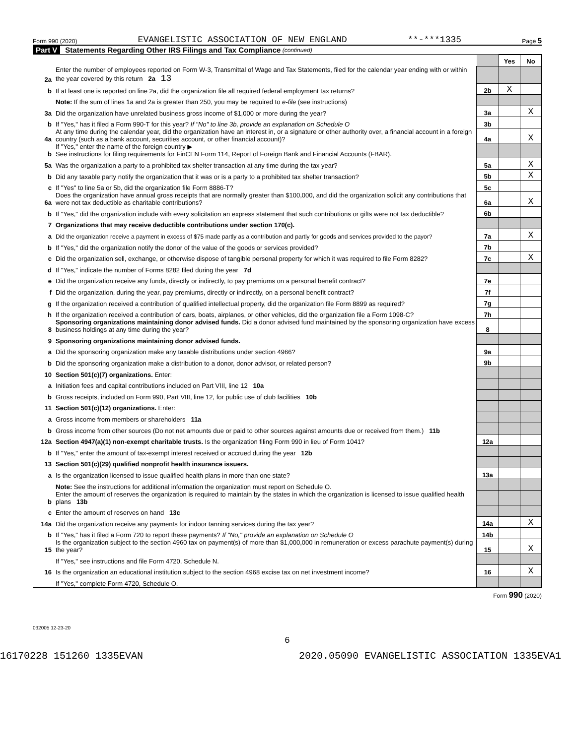Form 990 (2020) EVANGELISTIC ASSOCIATION OF NEW ENGLAND **-***1335 Page 5
Part V Statements Regarding Other IRS Filings and Tax Compliance (continued)
| | | | Yes | No |
| 2a | Enter the number of employees reported on Form W-3, Transmittal of Wage and Tax Statements, filed for the calendar year ending with or within the year covered by this return 2a 13 | | | |
| b | If at least one is reported on line 2a, did the organization file all required federal employment tax returns? | 2b | X | |
| | Note: If the sum of lines 1a and 2a is greater than 250, you may be required to e-file (see instructions) | | | |
| 3a | Did the organization have unrelated business gross income of $1,000 or more during the year? | 3a | | X |
| b | If "Yes," has it filed a Form 990-T for this year? If "No" to line 3b, provide an explanation on Schedule O | 3b | | |
| 4a | At any time during the calendar year, did the organization have an interest in, or a signature or other authority over, a financial account in a foreign country (such as a bank account, securities account, or other financial account)? | 4a | | X |
| b | If "Yes," enter the name of the foreign country ▶ See instructions for filing requirements for FinCEN Form 114, Report of Foreign Bank and Financial Accounts (FBAR). | | | |
| 5a | Was the organization a party to a prohibited tax shelter transaction at any time during the tax year? | 5a | | X |
| b | Did any taxable party notify the organization that it was or is a party to a prohibited tax shelter transaction? | 5b | | X |
| c | If "Yes" to line 5a or 5b, did the organization file Form 8886-T? | 5c | | |
| 6a | Does the organization have annual gross receipts that are normally greater than $100,000, and did the organization solicit any contributions that were not tax deductible as charitable contributions? | 6a | | X |
| b | If "Yes," did the organization include with every solicitation an express statement that such contributions or gifts were not tax deductible? | 6b | | |
| 7 | Organizations that may receive deductible contributions under section 170(c). | | | |
| a | Did the organization receive a payment in excess of $75 made partly as a contribution and partly for goods and services provided to the payor? | 7a | | X |
| b | If "Yes," did the organization notify the donor of the value of the goods or services provided? | 7b | | |
| c | Did the organization sell, exchange, or otherwise dispose of tangible personal property for which it was required to file Form 8282? | 7c | | X |
| d | If "Yes," indicate the number of Forms 8282 filed during the year 7d | | | |
| e | Did the organization receive any funds, directly or indirectly, to pay premiums on a personal benefit contract? | 7e | | |
| f | Did the organization, during the year, pay premiums, directly or indirectly, on a personal benefit contract? | 7f | | |
| g | If the organization received a contribution of qualified intellectual property, did the organization file Form 8899 as required? | 7g | | |
| h | If the organization received a contribution of cars, boats, airplanes, or other vehicles, did the organization file a Form 1098-C? | 7h | | |
| 8 | Sponsoring organizations maintaining donor advised funds. Did a donor advised fund maintained by the sponsoring organization have excess business holdings at any time during the year? | 8 | | |
| 9 | Sponsoring organizations maintaining donor advised funds. | | | |
| a | Did the sponsoring organization make any taxable distributions under section 4966? | 9a | | |
| b | Did the sponsoring organization make a distribution to a donor, donor advisor, or related person? | 9b | | |
| 10 | Section 501(c)(7) organizations. Enter: | | | |
| a | Initiation fees and capital contributions included on Part VIII, line 12 10a | | | |
| b | Gross receipts, included on Form 990, Part VIII, line 12, for public use of club facilities 10b | | | |
| 11 | Section 501(c)(12) organizations. Enter: | | | |
| a | Gross income from members or shareholders 11a | | | |
| b | Gross income from other sources (Do not net amounts due or paid to other sources against amounts due or received from them.) 11b | | | |
| 12a | Section 4947(a)(1) non-exempt charitable trusts. Is the organization filing Form 990 in lieu of Form 1041? | 12a | | |
| b | If "Yes," enter the amount of tax-exempt interest received or accrued during the year 12b | | | |
| 13 | Section 501(c)(29) qualified nonprofit health insurance issuers. | | | |
| a | Is the organization licensed to issue qualified health plans in more than one state? | 13a | | |
| | Note: See the instructions for additional information the organization must report on Schedule O. | | | |
| b | Enter the amount of reserves the organization is required to maintain by the states in which the organization is licensed to issue qualified health plans 13b | | | |
| c | Enter the amount of reserves on hand 13c | | | |
| 14a | Did the organization receive any payments for indoor tanning services during the tax year? | 14a | | X |
| b | If "Yes," has it filed a Form 720 to report these payments? If "No," provide an explanation on Schedule O | 14b | | |
| 15 | Is the organization subject to the section 4960 tax on payment(s) of more than $1,000,000 in remuneration or excess parachute payment(s) during the year? | 15 | | X |
| | If "Yes," see instructions and file Form 4720, Schedule N. | | | |
| 16 | Is the organization an educational institution subject to the section 4968 excise tax on net investment income? | 16 | | X |
| | If "Yes," complete Form 4720, Schedule O. | | | |
Form 990 (2020)
032005 12-23-20
6
16170228 151260 1335EVAN 2020.05090 EVANGELISTIC ASSOCIATION 1335EVA1